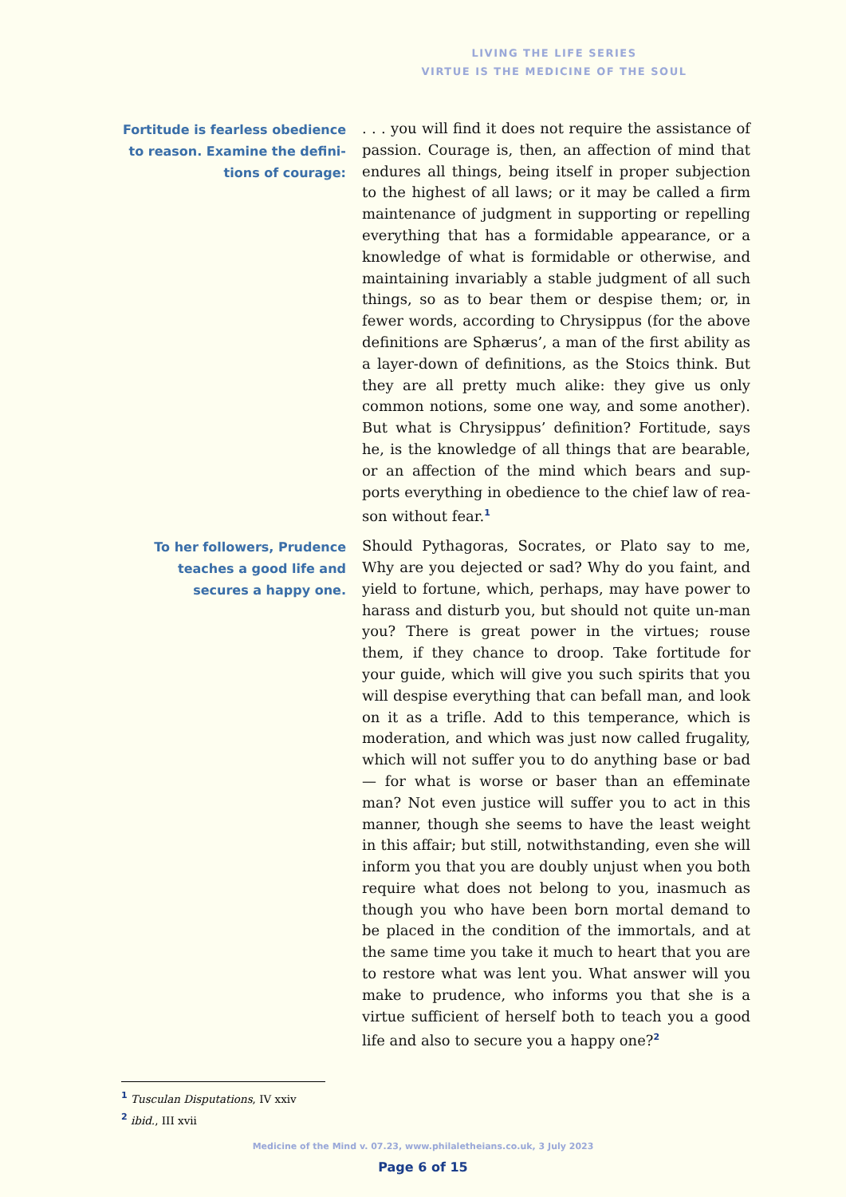LIVING THE LIFE SERIES
VIRTUE IS THE MEDICINE OF THE SOUL
Fortitude is fearless obedience to reason. Examine the defini-tions of courage:
. . . you will find it does not require the assistance of passion. Courage is, then, an affection of mind that endures all things, being itself in proper subjection to the highest of all laws; or it may be called a firm maintenance of judgment in supporting or repelling everything that has a formidable appearance, or a knowledge of what is formidable or otherwise, and maintaining invariably a stable judgment of all such things, so as to bear them or despise them; or, in fewer words, according to Chrysippus (for the above definitions are Sphærus’, a man of the first ability as a layer-down of definitions, as the Stoics think. But they are all pretty much alike: they give us only common notions, some one way, and some another). But what is Chrysippus’ definition? Fortitude, says he, is the knowledge of all things that are bearable, or an affection of the mind which bears and sup-ports everything in obedience to the chief law of rea-son without fear.<sup>1</sup>
To her followers, Prudence teaches a good life and secures a happy one.
Should Pythagoras, Socrates, or Plato say to me, Why are you dejected or sad? Why do you faint, and yield to fortune, which, perhaps, may have power to harass and disturb you, but should not quite un-man you? There is great power in the virtues; rouse them, if they chance to droop. Take fortitude for your guide, which will give you such spirits that you will despise everything that can befall man, and look on it as a trifle. Add to this temperance, which is moderation, and which was just now called frugality, which will not suffer you to do anything base or bad — for what is worse or baser than an effeminate man? Not even justice will suffer you to act in this manner, though she seems to have the least weight in this affair; but still, notwithstanding, even she will inform you that you are doubly unjust when you both require what does not belong to you, inasmuch as though you who have been born mortal demand to be placed in the condition of the immortals, and at the same time you take it much to heart that you are to restore what was lent you. What answer will you make to prudence, who informs you that she is a virtue sufficient of herself both to teach you a good life and also to secure you a happy one?<sup>2</sup>
<sup>1</sup> Tusculan Disputations, IV xxiv
<sup>2</sup> ibid., III xvii
Medicine of the Mind v. 07.23, www.philaletheians.co.uk, 3 July 2023
Page 6 of 15